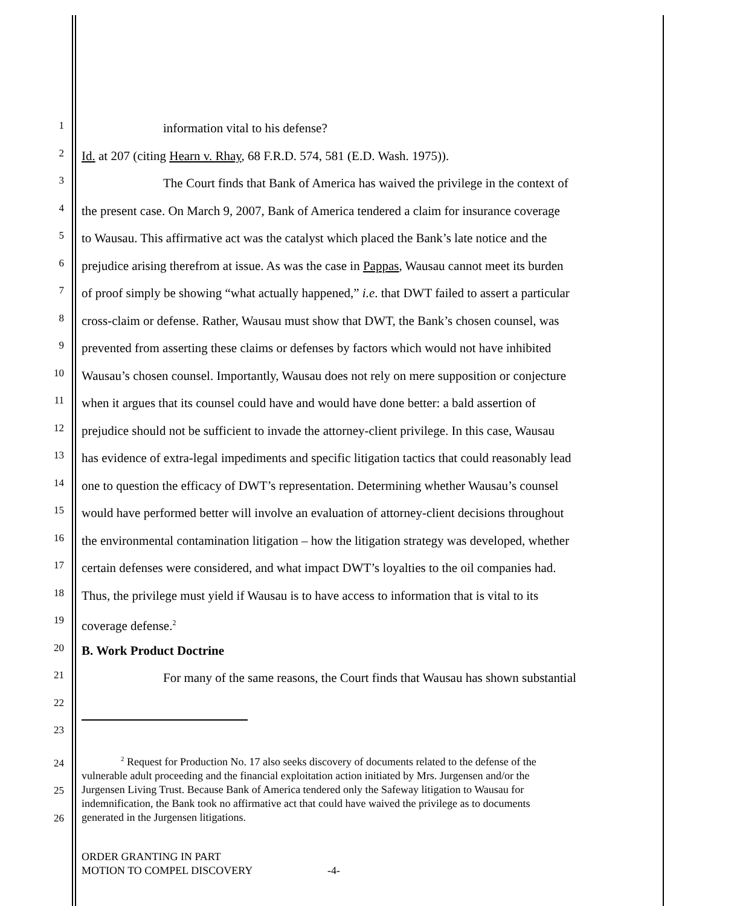1
information vital to his defense?
2
Id. at 207 (citing Hearn v. Rhay, 68 F.R.D. 574, 581 (E.D. Wash. 1975)).
3
The Court finds that Bank of America has waived the privilege in the context of
4
the present case. On March 9, 2007, Bank of America tendered a claim for insurance coverage
5
to Wausau. This affirmative act was the catalyst which placed the Bank’s late notice and the
6
prejudice arising therefrom at issue. As was the case in Pappas, Wausau cannot meet its burden
7
of proof simply be showing “what actually happened,” i.e. that DWT failed to assert a particular
8
cross-claim or defense. Rather, Wausau must show that DWT, the Bank’s chosen counsel, was
9
prevented from asserting these claims or defenses by factors which would not have inhibited
10
Wausau’s chosen counsel. Importantly, Wausau does not rely on mere supposition or conjecture
11
when it argues that its counsel could have and would have done better: a bald assertion of
12
prejudice should not be sufficient to invade the attorney-client privilege. In this case, Wausau
13
has evidence of extra-legal impediments and specific litigation tactics that could reasonably lead
14
one to question the efficacy of DWT’s representation. Determining whether Wausau’s counsel
15
would have performed better will involve an evaluation of attorney-client decisions throughout
16
the environmental contamination litigation – how the litigation strategy was developed, whether
17
certain defenses were considered, and what impact DWT’s loyalties to the oil companies had.
18
Thus, the privilege must yield if Wausau is to have access to information that is vital to its
19
coverage defense.<sup>2</sup>
20
B. Work Product Doctrine
21
For many of the same reasons, the Court finds that Wausau has shown substantial
22
23
24
25
26
<sup>2</sup> Request for Production No. 17 also seeks discovery of documents related to the defense of the
vulnerable adult proceeding and the financial exploitation action initiated by Mrs. Jurgensen and/or the
Jurgensen Living Trust. Because Bank of America tendered only the Safeway litigation to Wausau for
indemnification, the Bank took no affirmative act that could have waived the privilege as to documents
generated in the Jurgensen litigations.
ORDER GRANTING IN PART
MOTION TO COMPEL DISCOVERY -4-